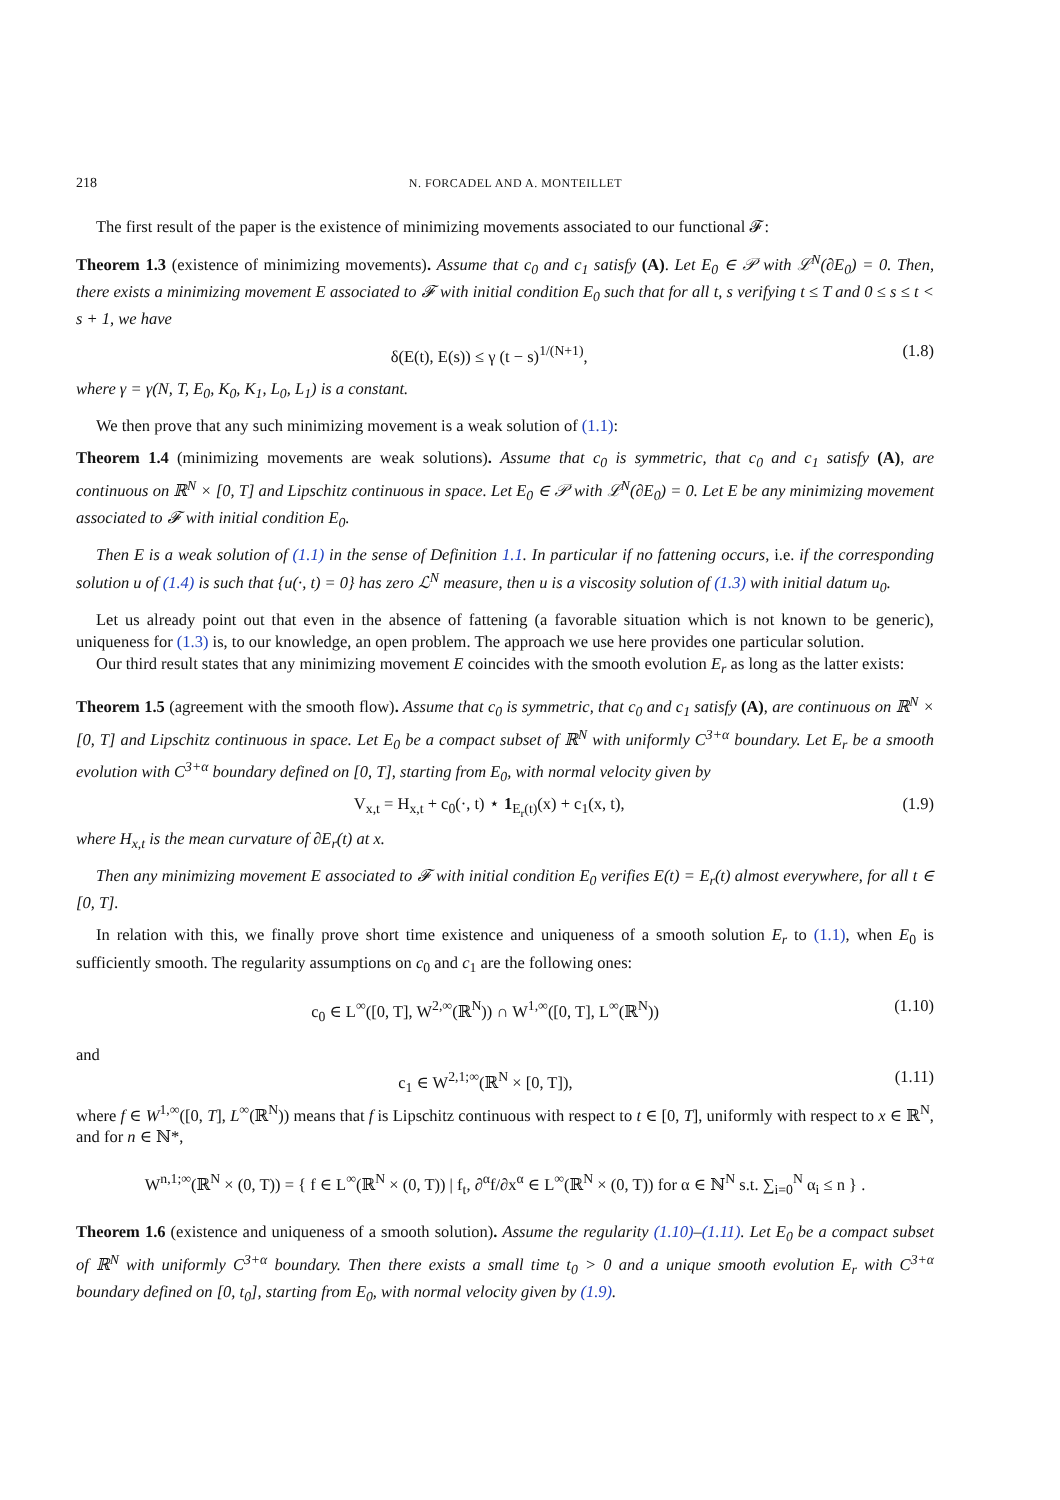218 N. FORCADEL AND A. MONTEILLET
The first result of the paper is the existence of minimizing movements associated to our functional 𝓕:
Theorem 1.3 (existence of minimizing movements). Assume that c<sub>0</sub> and c<sub>1</sub> satisfy (A). Let E<sub>0</sub> ∈ 𝒫 with ℒ<sup>N</sup>(∂E<sub>0</sub>) = 0. Then, there exists a minimizing movement E associated to 𝓕 with initial condition E<sub>0</sub> such that for all t, s verifying t ≤ T and 0 ≤ s ≤ t < s + 1, we have
δ(E(t), E(s)) ≤ γ (t − s)<sup>1/(N+1)</sup>, (1.8)
where γ = γ(N, T, E<sub>0</sub>, K<sub>0</sub>, K<sub>1</sub>, L<sub>0</sub>, L<sub>1</sub>) is a constant.
We then prove that any such minimizing movement is a weak solution of (1.1):
Theorem 1.4 (minimizing movements are weak solutions). Assume that c<sub>0</sub> is symmetric, that c<sub>0</sub> and c<sub>1</sub> satisfy (A), are continuous on ℝ<sup>N</sup> × [0, T] and Lipschitz continuous in space. Let E<sub>0</sub> ∈ 𝒫 with ℒ<sup>N</sup>(∂E<sub>0</sub>) = 0. Let E be any minimizing movement associated to 𝓕 with initial condition E<sub>0</sub>.
Then E is a weak solution of (1.1) in the sense of Definition 1.1. In particular if no fattening occurs, i.e. if the corresponding solution u of (1.4) is such that {u(·, t) = 0} has zero ℒ<sup>N</sup> measure, then u is a viscosity solution of (1.3) with initial datum u<sub>0</sub>.
Let us already point out that even in the absence of fattening (a favorable situation which is not known to be generic), uniqueness for (1.3) is, to our knowledge, an open problem. The approach we use here provides one particular solution.
Our third result states that any minimizing movement E coincides with the smooth evolution E<sub>r</sub> as long as the latter exists:
Theorem 1.5 (agreement with the smooth flow). Assume that c<sub>0</sub> is symmetric, that c<sub>0</sub> and c<sub>1</sub> satisfy (A), are continuous on ℝ<sup>N</sup> × [0, T] and Lipschitz continuous in space. Let E<sub>0</sub> be a compact subset of ℝ<sup>N</sup> with uniformly C<sup>3+α</sup> boundary. Let E<sub>r</sub> be a smooth evolution with C<sup>3+α</sup> boundary defined on [0, T], starting from E<sub>0</sub>, with normal velocity given by
V<sub>x,t</sub> = H<sub>x,t</sub> + c<sub>0</sub>(·, t) ⋆ 1<sub>E<sub>r</sub>(t)</sub>(x) + c<sub>1</sub>(x, t), (1.9)
where H<sub>x,t</sub> is the mean curvature of ∂E<sub>r</sub>(t) at x.
Then any minimizing movement E associated to 𝓕 with initial condition E<sub>0</sub> verifies E(t) = E<sub>r</sub>(t) almost everywhere, for all t ∈ [0, T].
In relation with this, we finally prove short time existence and uniqueness of a smooth solution E<sub>r</sub> to (1.1), when E<sub>0</sub> is sufficiently smooth. The regularity assumptions on c<sub>0</sub> and c<sub>1</sub> are the following ones:
c<sub>0</sub> ∈ L<sup>∞</sup>([0, T], W<sup>2,∞</sup>(ℝ<sup>N</sup>)) ∩ W<sup>1,∞</sup>([0, T], L<sup>∞</sup>(ℝ<sup>N</sup>)) (1.10)
and
c<sub>1</sub> ∈ W<sup>2,1;∞</sup>(ℝ<sup>N</sup> × [0, T]), (1.11)
where f ∈ W<sup>1,∞</sup>([0, T], L<sup>∞</sup>(ℝ<sup>N</sup>)) means that f is Lipschitz continuous with respect to t ∈ [0, T], uniformly with respect to x ∈ ℝ<sup>N</sup>, and for n ∈ ℕ*,
W<sup>n,1;∞</sup>(ℝ<sup>N</sup> × (0, T)) = { f ∈ L<sup>∞</sup>(ℝ<sup>N</sup> × (0, T)) | f<sub>t</sub>, ∂<sup>α</sup>f/∂x<sup>α</sup> ∈ L<sup>∞</sup>(ℝ<sup>N</sup> × (0, T)) for α ∈ ℕ<sup>N</sup> s.t. ∑<sub>i=0</sub><sup>N</sup> α<sub>i</sub> ≤ n } .
Theorem 1.6 (existence and uniqueness of a smooth solution). Assume the regularity (1.10)–(1.11). Let E<sub>0</sub> be a compact subset of ℝ<sup>N</sup> with uniformly C<sup>3+α</sup> boundary. Then there exists a small time t<sub>0</sub> > 0 and a unique smooth evolution E<sub>r</sub> with C<sup>3+α</sup> boundary defined on [0, t<sub>0</sub>], starting from E<sub>0</sub>, with normal velocity given by (1.9).